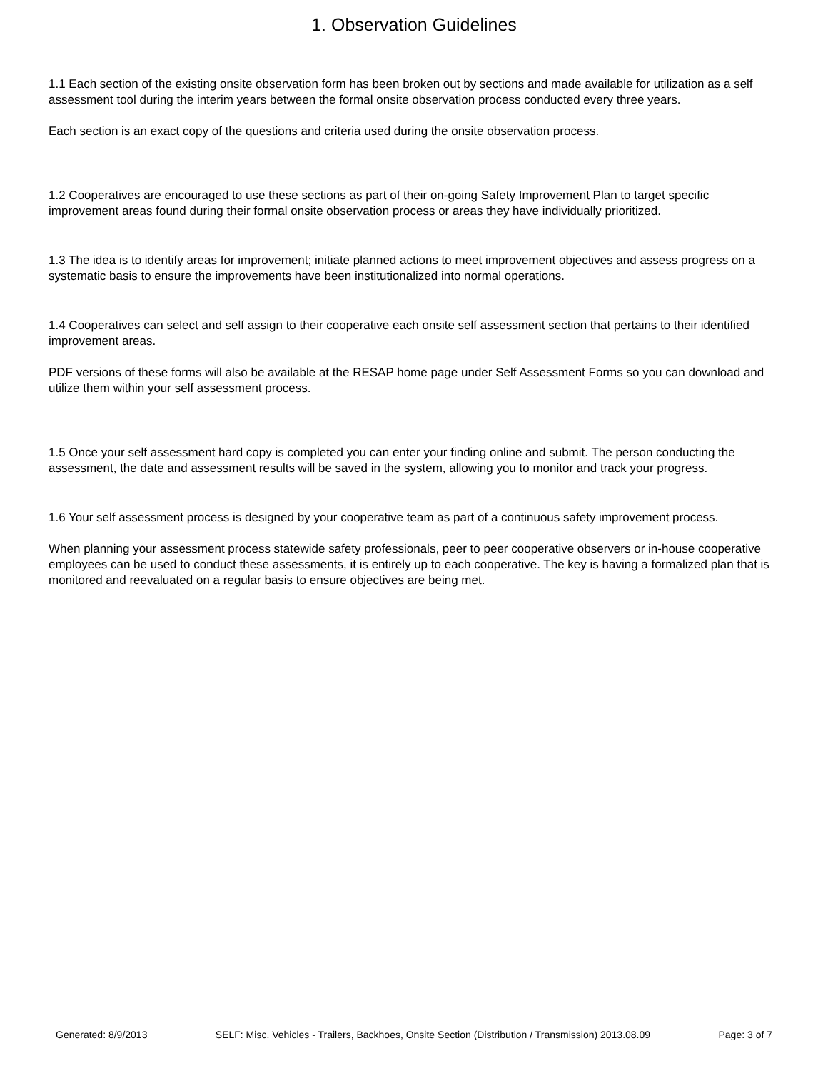1. Observation Guidelines
1.1 Each section of the existing onsite observation form has been broken out by sections and made available for utilization as a self assessment tool during the interim years between the formal onsite observation process conducted every three years.
Each section is an exact copy of the questions and criteria used during the onsite observation process.
1.2 Cooperatives are encouraged to use these sections as part of their on-going Safety Improvement Plan to target specific improvement areas found during their formal onsite observation process or areas they have individually prioritized.
1.3 The idea is to identify areas for improvement; initiate planned actions to meet improvement objectives and assess progress on a systematic basis to ensure the improvements have been institutionalized into normal operations.
1.4 Cooperatives can select and self assign to their cooperative each onsite self assessment section that pertains to their identified improvement areas.
PDF versions of these forms will also be available at the RESAP home page under Self Assessment Forms so you can download and utilize them within your self assessment process.
1.5 Once your self assessment hard copy is completed you can enter your finding online and submit. The person conducting the assessment, the date and assessment results will be saved in the system, allowing you to monitor and track your progress.
1.6 Your self assessment process is designed by your cooperative team as part of a continuous safety improvement process.
When planning your assessment process statewide safety professionals, peer to peer cooperative observers or in-house cooperative employees can be used to conduct these assessments, it is entirely up to each cooperative. The key is having a formalized plan that is monitored and reevaluated on a regular basis to ensure objectives are being met.
Generated: 8/9/2013 SELF: Misc. Vehicles - Trailers, Backhoes, Onsite Section (Distribution / Transmission) 2013.08.09 Page: 3 of 7